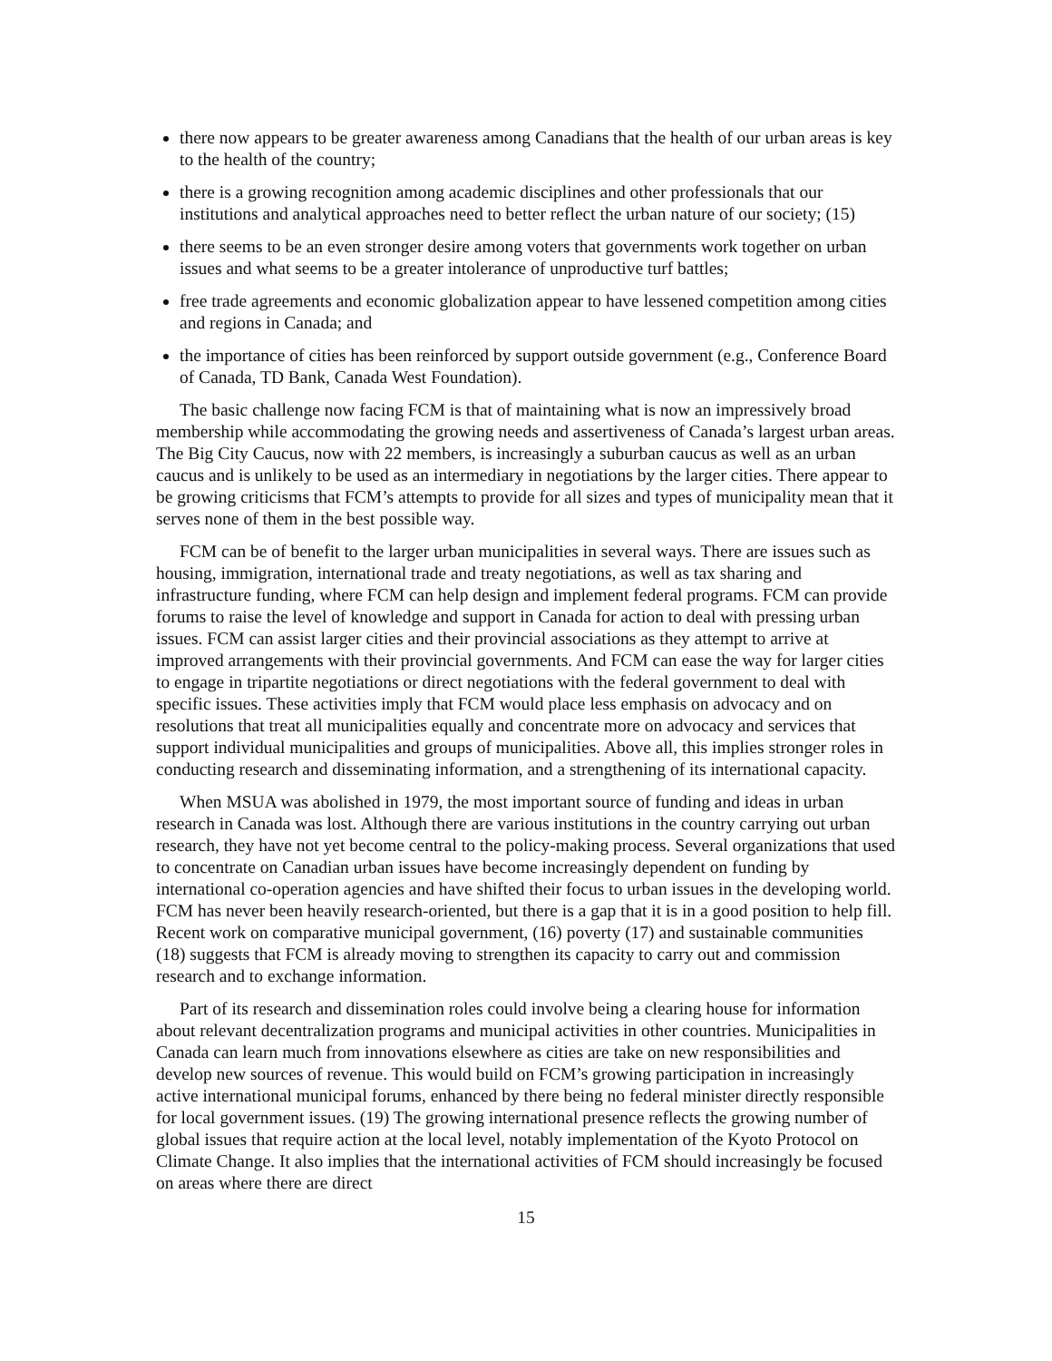there now appears to be greater awareness among Canadians that the health of our urban areas is key to the health of the country;
there is a growing recognition among academic disciplines and other professionals that our institutions and analytical approaches need to better reflect the urban nature of our society; (15)
there seems to be an even stronger desire among voters that governments work together on urban issues and what seems to be a greater intolerance of unproductive turf battles;
free trade agreements and economic globalization appear to have lessened competition among cities and regions in Canada; and
the importance of cities has been reinforced by support outside government (e.g., Conference Board of Canada, TD Bank, Canada West Foundation).
The basic challenge now facing FCM is that of maintaining what is now an impressively broad membership while accommodating the growing needs and assertiveness of Canada’s largest urban areas. The Big City Caucus, now with 22 members, is increasingly a suburban caucus as well as an urban caucus and is unlikely to be used as an intermediary in negotiations by the larger cities. There appear to be growing criticisms that FCM’s attempts to provide for all sizes and types of municipality mean that it serves none of them in the best possible way.
FCM can be of benefit to the larger urban municipalities in several ways. There are issues such as housing, immigration, international trade and treaty negotiations, as well as tax sharing and infrastructure funding, where FCM can help design and implement federal programs. FCM can provide forums to raise the level of knowledge and support in Canada for action to deal with pressing urban issues. FCM can assist larger cities and their provincial associations as they attempt to arrive at improved arrangements with their provincial governments. And FCM can ease the way for larger cities to engage in tripartite negotiations or direct negotiations with the federal government to deal with specific issues. These activities imply that FCM would place less emphasis on advocacy and on resolutions that treat all municipalities equally and concentrate more on advocacy and services that support individual municipalities and groups of municipalities. Above all, this implies stronger roles in conducting research and disseminating information, and a strengthening of its international capacity.
When MSUA was abolished in 1979, the most important source of funding and ideas in urban research in Canada was lost. Although there are various institutions in the country carrying out urban research, they have not yet become central to the policy-making process. Several organizations that used to concentrate on Canadian urban issues have become increasingly dependent on funding by international co-operation agencies and have shifted their focus to urban issues in the developing world. FCM has never been heavily research-oriented, but there is a gap that it is in a good position to help fill. Recent work on comparative municipal government, (16) poverty (17) and sustainable communities (18) suggests that FCM is already moving to strengthen its capacity to carry out and commission research and to exchange information.
Part of its research and dissemination roles could involve being a clearing house for information about relevant decentralization programs and municipal activities in other countries. Municipalities in Canada can learn much from innovations elsewhere as cities are take on new responsibilities and develop new sources of revenue. This would build on FCM’s growing participation in increasingly active international municipal forums, enhanced by there being no federal minister directly responsible for local government issues. (19) The growing international presence reflects the growing number of global issues that require action at the local level, notably implementation of the Kyoto Protocol on Climate Change. It also implies that the international activities of FCM should increasingly be focused on areas where there are direct
15